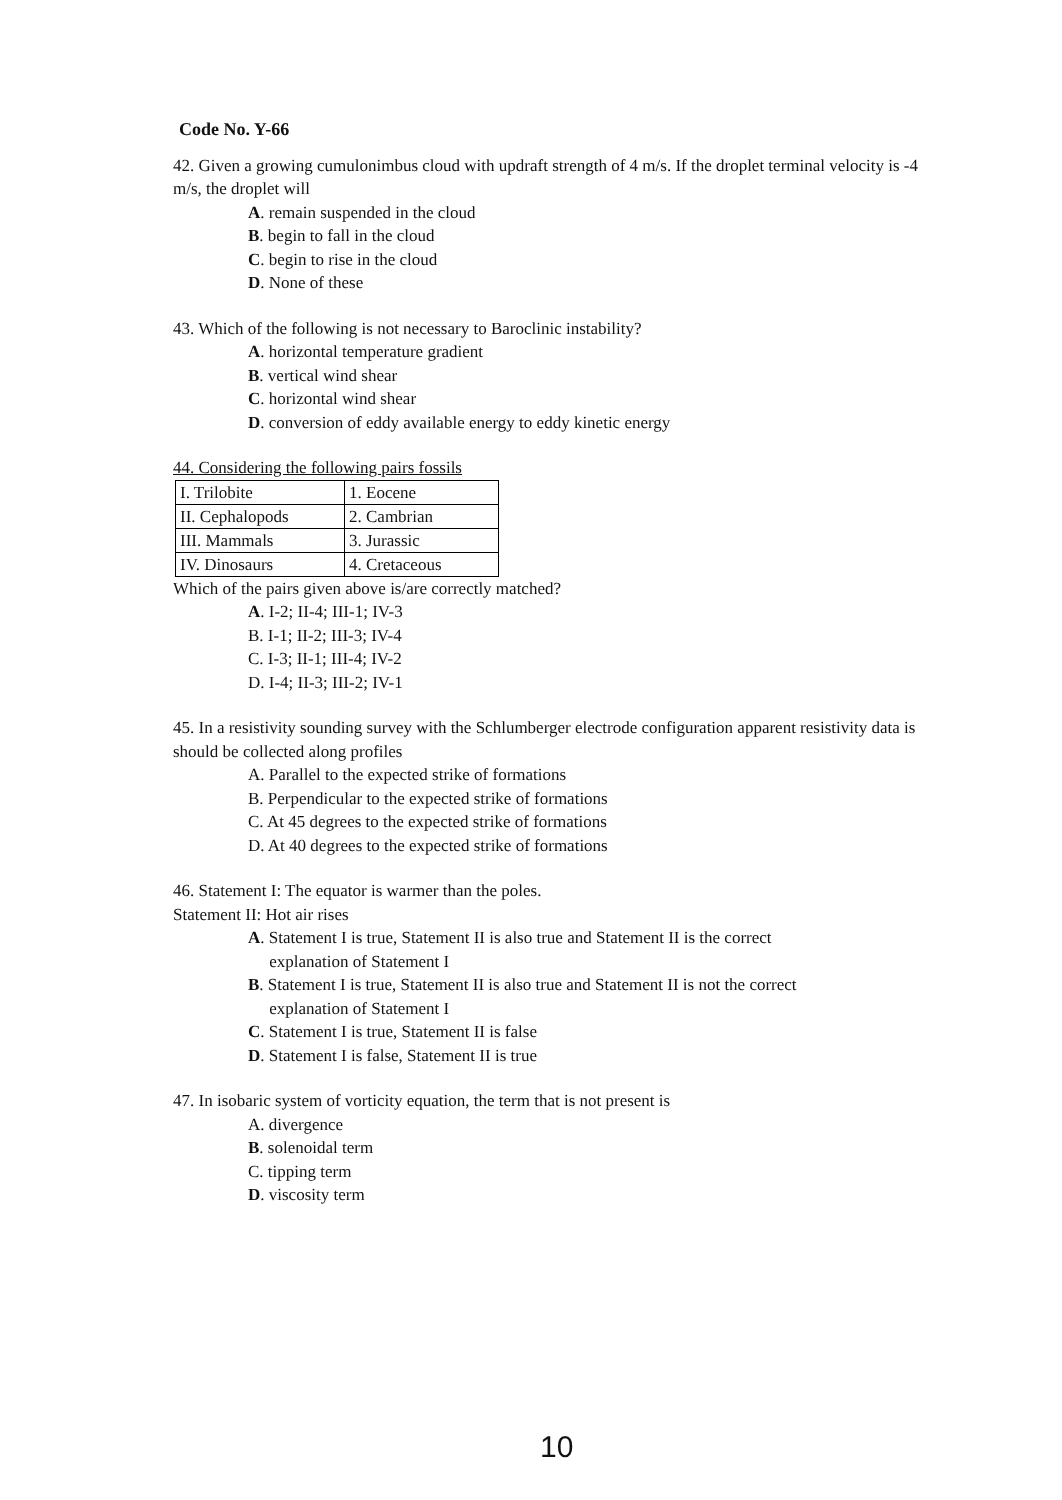Code No. Y-66
42. Given a growing cumulonimbus cloud with updraft strength of 4 m/s. If the droplet terminal velocity is -4 m/s, the droplet will
A. remain suspended in the cloud
B. begin to fall in the cloud
C. begin to rise in the cloud
D. None of these
43. Which of the following is not necessary to Baroclinic instability?
A. horizontal temperature gradient
B. vertical wind shear
C. horizontal wind shear
D. conversion of eddy available energy to eddy kinetic energy
44. Considering the following pairs fossils
| I. Trilobite | 1. Eocene |
| II. Cephalopods | 2. Cambrian |
| III. Mammals | 3. Jurassic |
| IV. Dinosaurs | 4. Cretaceous |
Which of the pairs given above is/are correctly matched?
A. I-2; II-4; III-1; IV-3
B. I-1; II-2; III-3; IV-4
C. I-3; II-1; III-4; IV-2
D. I-4; II-3; III-2; IV-1
45. In a resistivity sounding survey with the Schlumberger electrode configuration apparent resistivity data is should be collected along profiles
A. Parallel to the expected strike of formations
B. Perpendicular to the expected strike of formations
C. At 45 degrees to the expected strike of formations
D. At 40 degrees to the expected strike of formations
46. Statement I: The equator is warmer than the poles.
Statement II: Hot air rises
A. Statement I is true, Statement II is also true and Statement II is the correct
explanation of Statement I
B. Statement I is true, Statement II is also true and Statement II is not the correct
explanation of Statement I
C. Statement I is true, Statement II is false
D. Statement I is false, Statement II is true
47. In isobaric system of vorticity equation, the term that is not present is
A. divergence
B. solenoidal term
C. tipping term
D. viscosity term
10